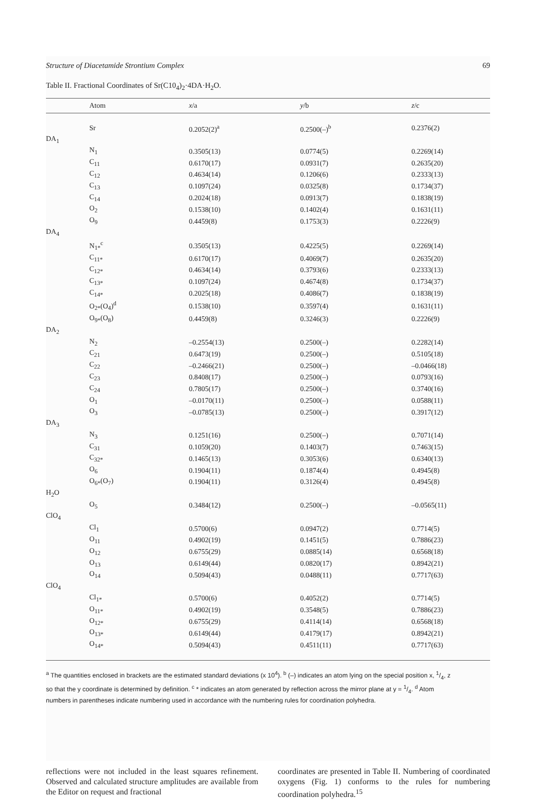Structure of Diacetamide Strontium Complex 69
Table II. Fractional Coordinates of Sr(C10<sub>4</sub>)<sub>2</sub>·4DA·H<sub>2</sub>O.
| | Atom | x /a | y /b | z /c |
| --- | --- | --- | --- | --- |
| | Sr | 0.2052(2)<sup>a</sup> | 0.2500(–)<sup>b</sup> | 0.2376(2) |
| DA<sub>1</sub> | | | | |
| | N<sub>1</sub> | 0.3505(13) | 0.0774(5) | 0.2269(14) |
| | C<sub>11</sub> | 0.6170(17) | 0.0931(7) | 0.2635(20) |
| | C<sub>12</sub> | 0.4634(14) | 0.1206(6) | 0.2333(13) |
| | C<sub>13</sub> | 0.1097(24) | 0.0325(8) | 0.1734(37) |
| | C<sub>14</sub> | 0.2024(18) | 0.0913(7) | 0.1838(19) |
| | O<sub>2</sub> | 0.1538(10) | 0.1402(4) | 0.1631(11) |
| | O<sub>9</sub> | 0.4459(8) | 0.1753(3) | 0.2226(9) |
| DA<sub>4</sub> | | | | |
| | N<sub>1*</sub><sup>c</sup> | 0.3505(13) | 0.4225(5) | 0.2269(14) |
| | C<sub>11*</sub> | 0.6170(17) | 0.4069(7) | 0.2635(20) |
| | C<sub>12*</sub> | 0.4634(14) | 0.3793(6) | 0.2333(13) |
| | C<sub>13*</sub> | 0.1097(24) | 0.4674(8) | 0.1734(37) |
| | C<sub>14*</sub> | 0.2025(18) | 0.4086(7) | 0.1838(19) |
| | O<sub>2*</sub>(O<sub>4</sub>)<sup>d</sup> | 0.1538(10) | 0.3597(4) | 0.1631(11) |
| | O<sub>9*</sub>(O<sub>8</sub>) | 0.4459(8) | 0.3246(3) | 0.2226(9) |
| DA<sub>2</sub> | | | | |
| | N<sub>2</sub> | –0.2554(13) | 0.2500(–) | 0.2282(14) |
| | C<sub>21</sub> | 0.6473(19) | 0.2500(–) | 0.5105(18) |
| | C<sub>22</sub> | –0.2466(21) | 0.2500(–) | –0.0466(18) |
| | C<sub>23</sub> | 0.8408(17) | 0.2500(–) | 0.0793(16) |
| | C<sub>24</sub> | 0.7805(17) | 0.2500(–) | 0.3740(16) |
| | O<sub>1</sub> | –0.0170(11) | 0.2500(–) | 0.0588(11) |
| | O<sub>3</sub> | –0.0785(13) | 0.2500(–) | 0.3917(12) |
| DA<sub>3</sub> | | | | |
| | N<sub>3</sub> | 0.1251(16) | 0.2500(–) | 0.7071(14) |
| | C<sub>31</sub> | 0.1059(20) | 0.1403(7) | 0.7463(15) |
| | C<sub>32*</sub> | 0.1465(13) | 0.3053(6) | 0.6340(13) |
| | O<sub>6</sub> | 0.1904(11) | 0.1874(4) | 0.4945(8) |
| | O<sub>6*</sub>(O<sub>7</sub>) | 0.1904(11) | 0.3126(4) | 0.4945(8) |
| H<sub>2</sub>O | | | | |
| | O<sub>5</sub> | 0.3484(12) | 0.2500(–) | –0.0565(11) |
| ClO<sub>4</sub> | | | | |
| | Cl<sub>1</sub> | 0.5700(6) | 0.0947(2) | 0.7714(5) |
| | O<sub>11</sub> | 0.4902(19) | 0.1451(5) | 0.7886(23) |
| | O<sub>12</sub> | 0.6755(29) | 0.0885(14) | 0.6568(18) |
| | O<sub>13</sub> | 0.6149(44) | 0.0820(17) | 0.8942(21) |
| | O<sub>14</sub> | 0.5094(43) | 0.0488(11) | 0.7717(63) |
| ClO<sub>4</sub> | | | | |
| | Cl<sub>1*</sub> | 0.5700(6) | 0.4052(2) | 0.7714(5) |
| | O<sub>11*</sub> | 0.4902(19) | 0.3548(5) | 0.7886(23) |
| | O<sub>12*</sub> | 0.6755(29) | 0.4114(14) | 0.6568(18) |
| | O<sub>13*</sub> | 0.6149(44) | 0.4179(17) | 0.8942(21) |
| | O<sub>14*</sub> | 0.5094(43) | 0.4511(11) | 0.7717(63) |
<sup>a</sup> The quantities enclosed in brackets are the estimated standard deviations (x 10<sup>4</sup>). <sup>b</sup> (–) indicates an atom lying on the special position x, 1/4, z so that the y coordinate is determined by definition. <sup>c</sup> * indicates an atom generated by reflection across the mirror plane at y = 1/4. <sup>d</sup> Atom numbers in parentheses indicate numbering used in accordance with the numbering rules for coordination polyhedra.
reflections were not included in the least squares refinement. Observed and calculated structure amplitudes are available from the Editor on request and fractional
coordinates are presented in Table II. Numbering of coordinated oxygens (Fig. 1) conforms to the rules for numbering coordination polyhedra.<sup>15</sup>